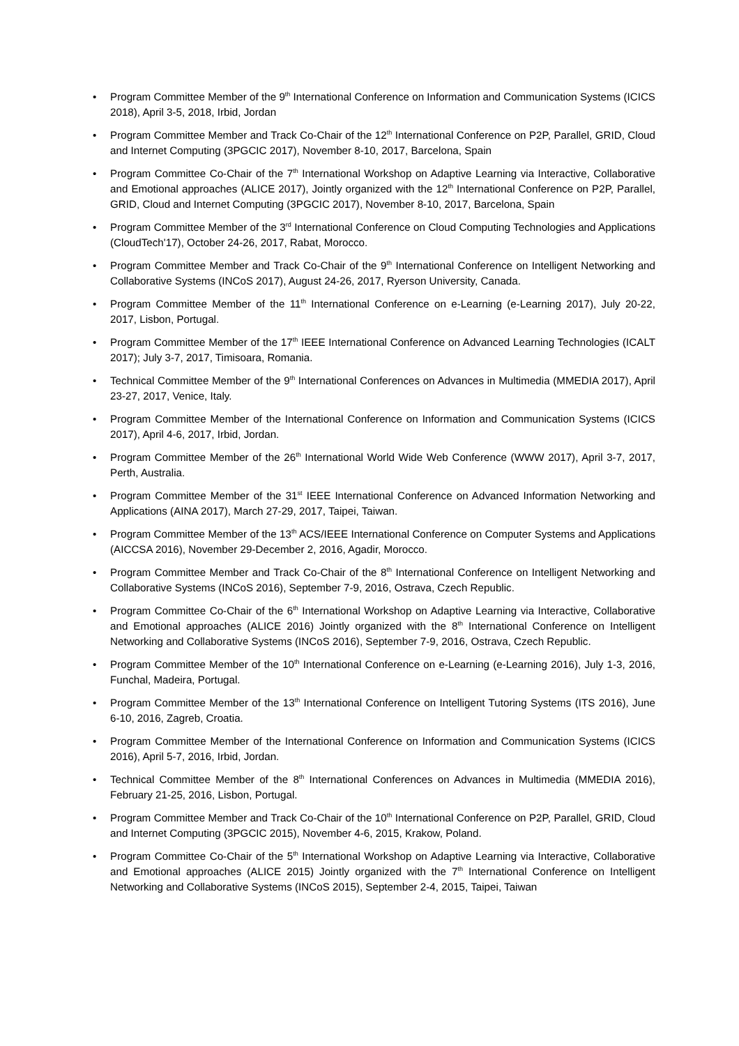• Program Committee Member of the 9<sup>th</sup> International Conference on Information and Communication Systems (ICICS 2018), April 3-5, 2018, Irbid, Jordan
• Program Committee Member and Track Co-Chair of the 12<sup>th</sup> International Conference on P2P, Parallel, GRID, Cloud and Internet Computing (3PGCIC 2017), November 8-10, 2017, Barcelona, Spain
• Program Committee Co-Chair of the 7<sup>th</sup> International Workshop on Adaptive Learning via Interactive, Collaborative and Emotional approaches (ALICE 2017), Jointly organized with the 12<sup>th</sup> International Conference on P2P, Parallel, GRID, Cloud and Internet Computing (3PGCIC 2017), November 8-10, 2017, Barcelona, Spain
• Program Committee Member of the 3<sup>rd</sup> International Conference on Cloud Computing Technologies and Applications (CloudTech'17), October 24-26, 2017, Rabat, Morocco.
• Program Committee Member and Track Co-Chair of the 9<sup>th</sup> International Conference on Intelligent Networking and Collaborative Systems (INCoS 2017), August 24-26, 2017, Ryerson University, Canada.
• Program Committee Member of the 11<sup>th</sup> International Conference on e-Learning (e-Learning 2017), July 20-22, 2017, Lisbon, Portugal.
• Program Committee Member of the 17<sup>th</sup> IEEE International Conference on Advanced Learning Technologies (ICALT 2017); July 3-7, 2017, Timisoara, Romania.
• Technical Committee Member of the 9<sup>th</sup> International Conferences on Advances in Multimedia (MMEDIA 2017), April 23-27, 2017, Venice, Italy.
• Program Committee Member of the International Conference on Information and Communication Systems (ICICS 2017), April 4-6, 2017, Irbid, Jordan.
• Program Committee Member of the 26<sup>th</sup> International World Wide Web Conference (WWW 2017), April 3-7, 2017, Perth, Australia.
• Program Committee Member of the 31<sup>st</sup> IEEE International Conference on Advanced Information Networking and Applications (AINA 2017), March 27-29, 2017, Taipei, Taiwan.
• Program Committee Member of the 13<sup>th</sup> ACS/IEEE International Conference on Computer Systems and Applications (AICCSA 2016), November 29-December 2, 2016, Agadir, Morocco.
• Program Committee Member and Track Co-Chair of the 8<sup>th</sup> International Conference on Intelligent Networking and Collaborative Systems (INCoS 2016), September 7-9, 2016, Ostrava, Czech Republic.
• Program Committee Co-Chair of the 6<sup>th</sup> International Workshop on Adaptive Learning via Interactive, Collaborative and Emotional approaches (ALICE 2016) Jointly organized with the 8<sup>th</sup> International Conference on Intelligent Networking and Collaborative Systems (INCoS 2016), September 7-9, 2016, Ostrava, Czech Republic.
• Program Committee Member of the 10<sup>th</sup> International Conference on e-Learning (e-Learning 2016), July 1-3, 2016, Funchal, Madeira, Portugal.
• Program Committee Member of the 13<sup>th</sup> International Conference on Intelligent Tutoring Systems (ITS 2016), June 6-10, 2016, Zagreb, Croatia.
• Program Committee Member of the International Conference on Information and Communication Systems (ICICS 2016), April 5-7, 2016, Irbid, Jordan.
• Technical Committee Member of the 8<sup>th</sup> International Conferences on Advances in Multimedia (MMEDIA 2016), February 21-25, 2016, Lisbon, Portugal.
• Program Committee Member and Track Co-Chair of the 10<sup>th</sup> International Conference on P2P, Parallel, GRID, Cloud and Internet Computing (3PGCIC 2015), November 4-6, 2015, Krakow, Poland.
• Program Committee Co-Chair of the 5<sup>th</sup> International Workshop on Adaptive Learning via Interactive, Collaborative and Emotional approaches (ALICE 2015) Jointly organized with the 7<sup>th</sup> International Conference on Intelligent Networking and Collaborative Systems (INCoS 2015), September 2-4, 2015, Taipei, Taiwan